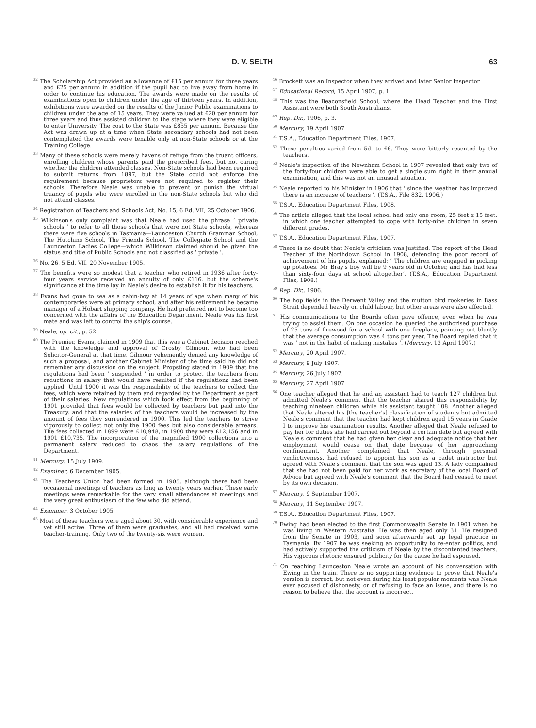D. V. SELTH 63
<sup>32</sup> The Scholarship Act provided an allowance of £15 per annum for three years and £25 per annum in addition if the pupil had to live away from home in order to continue his education. The awards were made on the results of examinations open to children under the age of thirteen years. In addition, exhibitions were awarded on the results of the Junior Public examinations to children under the age of 15 years. They were valued at £20 per annum for three years and thus assisted children to the stage where they were eligible to enter University. The cost to the State was £855 per annum. Because the Act was drawn up at a time when State secondary schools had not been contemplated the awards were tenable only at non-State schools or at the Training College.
<sup>33</sup> Many of these schools were merely havens of refuge from the truant officers, enrolling children whose parents paid the prescribed fees, but not caring whether the children attended classes. Non-State schools had been required to submit returns from 1897, but the State could not enforce the requirement because proprietors were not required to register their schools. Therefore Neale was unable to prevent or punish the virtual truancy of pupils who were enrolled in the non-State schools but who did not attend classes.
<sup>34</sup> Registration of Teachers and Schools Act, No. 15, 6 Ed. VII, 25 October 1906.
<sup>35</sup> Wilkinson's only complaint was that Neale had used the phrase ‘ private schools ’ to refer to all those schools that were not State schools, whereas there were five schools in Tasmania—Launceston Church Grammar School, The Hutchins School, The Friends School, The Collegiate School and the Launceston Ladies College—which Wilkinson claimed should be given the status and title of Public Schools and not classified as ‘ private ’.
<sup>36</sup> No. 26, 5 Ed. VII, 20 November 1905.
<sup>37</sup> The benefits were so modest that a teacher who retired in 1936 after forty-four years service received an annuity of only £116, but the scheme's significance at the time lay in Neale's desire to establish it for his teachers.
<sup>38</sup> Evans had gone to sea as a cabin-boy at 14 years of age when many of his contemporaries were at primary school, and after his retirement he became manager of a Hobart shipping company. He had preferred not to become too concerned with the affairs of the Education Department. Neale was his first mate and was left to control the ship's course.
<sup>39</sup> Neale, op. cit., p. 52.
<sup>40</sup> The Premier, Evans, claimed in 1909 that this was a Cabinet decision reached with the knowledge and approval of Crosby Gilmour, who had been Solicitor-General at that time. Gilmour vehemently denied any knowledge of such a proposal, and another Cabinet Minister of the time said he did not remember any discussion on the subject. Propsting stated in 1909 that the regulations had been ‘ suspended ’ in order to protect the teachers from reductions in salary that would have resulted if the regulations had been applied. Until 1900 it was the responsibility of the teachers to collect the fees, which were retained by them and regarded by the Department as part of their salaries. New regulations which took effect from the beginning of 1901 provided that fees would be collected by teachers but paid into the Treasury, and that the salaries of the teachers would be increased by the amount of fees they surrendered in 1900. This led the teachers to strive vigorously to collect not only the 1900 fees but also considerable arrears. The fees collected in 1899 were £10,948, in 1900 they were £12,156 and in 1901 £10,735. The incorporation of the magnified 1900 collections into a permanent salary reduced to chaos the salary regulations of the Department.
<sup>41</sup> Mercury, 15 July 1909.
<sup>42</sup> Examiner, 6 December 1905.
<sup>43</sup> The Teachers Union had been formed in 1905, although there had been occasional meetings of teachers as long as twenty years earlier. These early meetings were remarkable for the very small attendances at meetings and the very great enthusiasm of the few who did attend.
<sup>44</sup> Examiner, 3 October 1905.
<sup>45</sup> Most of these teachers were aged about 30, with considerable experience and yet still active. Three of them were graduates, and all had received some teacher-training. Only two of the twenty-six were women.
<sup>46</sup> Brockett was an Inspector when they arrived and later Senior Inspector.
<sup>47</sup> Educational Record, 15 April 1907, p. 1.
<sup>48</sup> This was the Beaconsfield School, where the Head Teacher and the First Assistant were both South Australians.
<sup>49</sup> Rep. Dir., 1906, p. 3.
<sup>50</sup> Mercury, 19 April 1907.
<sup>51</sup> T.S.A., Education Department Files, 1907.
<sup>52</sup> These penalties varied from 5d. to £6. They were bitterly resented by the teachers.
<sup>53</sup> Neale's inspection of the Newnham School in 1907 revealed that only two of the forty-four children were able to get a single sum right in their annual examination, and this was not an unusual situation.
<sup>54</sup> Neale reported to his Minister in 1906 that ‘ since the weather has improved there is an increase of teachers ’. (T.S.A., File 832, 1906.)
<sup>55</sup> T.S.A., Education Department Files, 1908.
<sup>56</sup> The article alleged that the local school had only one room, 25 feet x 15 feet, in which one teacher attempted to cope with forty-nine children in seven different grades.
<sup>57</sup> T.S.A., Education Department Files, 1907.
<sup>58</sup> There is no doubt that Neale's criticism was justified. The report of the Head Teacher of the Northdown School in 1908, defending the poor record of achievement of his pupils, explained: ‘ The children are engaged in picking up potatoes. Mr Bray's boy will be 9 years old in October, and has had less than sixty-four days at school altogether’. (T.S.A., Education Department Files, 1908.)
<sup>59</sup> Rep. Dir., 1906.
<sup>60</sup> The hop fields in the Derwent Valley and the mutton bird rookeries in Bass Strait depended heavily on child labour, but other areas were also affected.
<sup>61</sup> His communications to the Boards often gave offence, even when he was trying to assist them. On one occasion he queried the authorised purchase of 25 tons of firewood for a school with one fireplace, pointing out bluntly that the average consumption was 4 tons per year. The Board replied that it was ‘ not in the habit of making mistakes ’. (Mercury, 13 April 1907.)
<sup>62</sup> Mercury, 20 April 1907.
<sup>63</sup> Mercury, 9 July 1907.
<sup>64</sup> Mercury, 26 July 1907.
<sup>65</sup> Mercury, 27 April 1907.
<sup>66</sup> One teacher alleged that he and an assistant had to teach 127 children but admitted Neale's comment that the teacher shared this responsibility by teaching nineteen children while his assistant taught 108. Another alleged that Neale altered his [the teacher's] classification of students but admitted Neale's comment that the teacher had kept children aged 15 years in Grade I to improve his examination results. Another alleged that Neale refused to pay her for duties she had carried out beyond a certain date but agreed with Neale's comment that he had given her clear and adequate notice that her employment would cease on that date because of her approaching confinement. Another complained that Neale, through personal vindictiveness, had refused to appoint his son as a cadet instructor but agreed with Neale's comment that the son was aged 13. A lady complained that she had not been paid for her work as secretary of the local Board of Advice but agreed with Neale's comment that the Board had ceased to meet by its own decision.
<sup>67</sup> Mercury, 9 September 1907.
<sup>68</sup> Mercury, 11 September 1907.
<sup>69</sup> T.S.A., Education Department Files, 1907.
<sup>70</sup> Ewing had been elected to the first Commonwealth Senate in 1901 when he was living in Western Australia. He was then aged only 31. He resigned from the Senate in 1903, and soon afterwards set up legal practice in Tasmania. By 1907 he was seeking an opportunity to re-enter politics, and had actively supported the criticism of Neale by the discontented teachers. His vigorous rhetoric ensured publicity for the cause he had espoused.
<sup>71</sup> On reaching Launceston Neale wrote an account of his conversation with Ewing in the train. There is no supporting evidence to prove that Neale's version is correct, but not even during his least popular moments was Neale ever accused of dishonesty, or of refusing to face an issue, and there is no reason to believe that the account is incorrect.